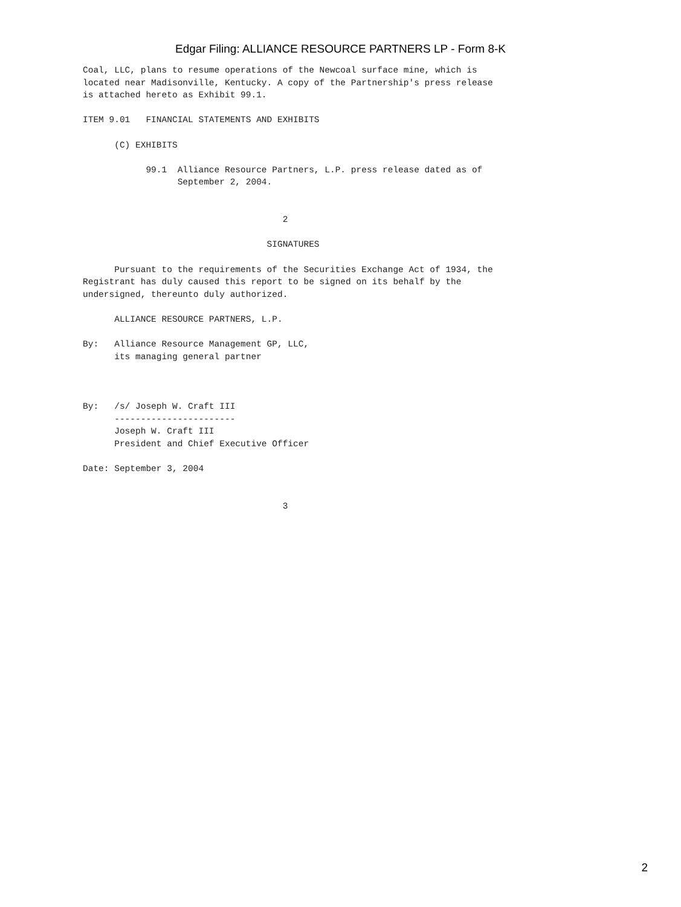Edgar Filing: ALLIANCE RESOURCE PARTNERS LP - Form 8-K
Coal, LLC, plans to resume operations of the Newcoal surface mine, which is
located near Madisonville, Kentucky. A copy of the Partnership's press release
is attached hereto as Exhibit 99.1.

ITEM 9.01   FINANCIAL STATEMENTS AND EXHIBITS

      (C) EXHIBITS

            99.1  Alliance Resource Partners, L.P. press release dated as of
                  September 2, 2004.


                                      2

                                   SIGNATURES

      Pursuant to the requirements of the Securities Exchange Act of 1934, the
Registrant has duly caused this report to be signed on its behalf by the
undersigned, thereunto duly authorized.

      ALLIANCE RESOURCE PARTNERS, L.P.

By:   Alliance Resource Management GP, LLC,
      its managing general partner



By:   /s/ Joseph W. Craft III
      -----------------------
      Joseph W. Craft III
      President and Chief Executive Officer

Date: September 3, 2004


                                      3
2